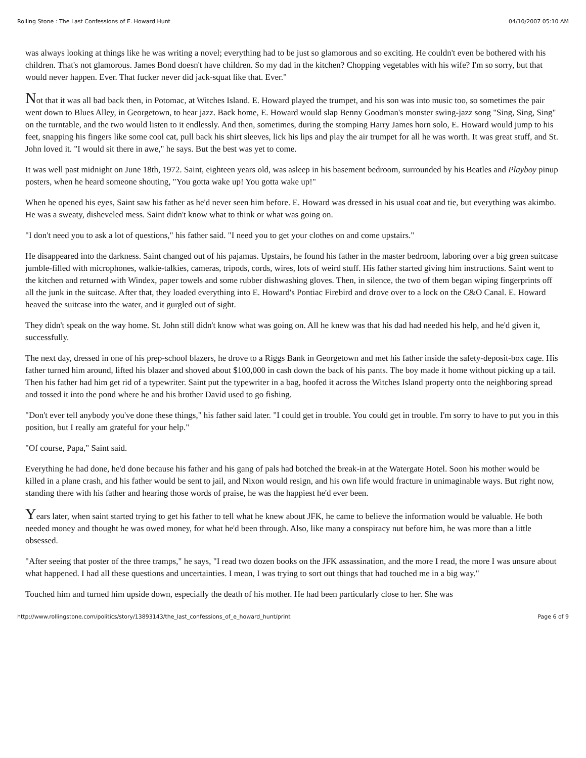Rolling Stone : The Last Confessions of E. Howard Hunt 04/10/2007 05:10 AM
was always looking at things like he was writing a novel; everything had to be just so glamorous and so exciting. He couldn't even be bothered with his children. That's not glamorous. James Bond doesn't have children. So my dad in the kitchen? Chopping vegetables with his wife? I'm so sorry, but that would never happen. Ever. That fucker never did jack-squat like that. Ever."
Not that it was all bad back then, in Potomac, at Witches Island. E. Howard played the trumpet, and his son was into music too, so sometimes the pair went down to Blues Alley, in Georgetown, to hear jazz. Back home, E. Howard would slap Benny Goodman's monster swing-jazz song "Sing, Sing, Sing" on the turntable, and the two would listen to it endlessly. And then, sometimes, during the stomping Harry James horn solo, E. Howard would jump to his feet, snapping his fingers like some cool cat, pull back his shirt sleeves, lick his lips and play the air trumpet for all he was worth. It was great stuff, and St. John loved it. "I would sit there in awe," he says. But the best was yet to come.
It was well past midnight on June 18th, 1972. Saint, eighteen years old, was asleep in his basement bedroom, surrounded by his Beatles and Playboy pinup posters, when he heard someone shouting, "You gotta wake up! You gotta wake up!"
When he opened his eyes, Saint saw his father as he'd never seen him before. E. Howard was dressed in his usual coat and tie, but everything was akimbo. He was a sweaty, disheveled mess. Saint didn't know what to think or what was going on.
"I don't need you to ask a lot of questions," his father said. "I need you to get your clothes on and come upstairs."
He disappeared into the darkness. Saint changed out of his pajamas. Upstairs, he found his father in the master bedroom, laboring over a big green suitcase jumble-filled with microphones, walkie-talkies, cameras, tripods, cords, wires, lots of weird stuff. His father started giving him instructions. Saint went to the kitchen and returned with Windex, paper towels and some rubber dishwashing gloves. Then, in silence, the two of them began wiping fingerprints off all the junk in the suitcase. After that, they loaded everything into E. Howard's Pontiac Firebird and drove over to a lock on the C&O Canal. E. Howard heaved the suitcase into the water, and it gurgled out of sight.
They didn't speak on the way home. St. John still didn't know what was going on. All he knew was that his dad had needed his help, and he'd given it, successfully.
The next day, dressed in one of his prep-school blazers, he drove to a Riggs Bank in Georgetown and met his father inside the safety-deposit-box cage. His father turned him around, lifted his blazer and shoved about $100,000 in cash down the back of his pants. The boy made it home without picking up a tail. Then his father had him get rid of a typewriter. Saint put the typewriter in a bag, hoofed it across the Witches Island property onto the neighboring spread and tossed it into the pond where he and his brother David used to go fishing.
"Don't ever tell anybody you've done these things," his father said later. "I could get in trouble. You could get in trouble. I'm sorry to have to put you in this position, but I really am grateful for your help."
"Of course, Papa," Saint said.
Everything he had done, he'd done because his father and his gang of pals had botched the break-in at the Watergate Hotel. Soon his mother would be killed in a plane crash, and his father would be sent to jail, and Nixon would resign, and his own life would fracture in unimaginable ways. But right now, standing there with his father and hearing those words of praise, he was the happiest he'd ever been.
Years later, when saint started trying to get his father to tell what he knew about JFK, he came to believe the information would be valuable. He both needed money and thought he was owed money, for what he'd been through. Also, like many a conspiracy nut before him, he was more than a little obsessed.
"After seeing that poster of the three tramps," he says, "I read two dozen books on the JFK assassination, and the more I read, the more I was unsure about what happened. I had all these questions and uncertainties. I mean, I was trying to sort out things that had touched me in a big way."
Touched him and turned him upside down, especially the death of his mother. He had been particularly close to her. She was
http://www.rollingstone.com/politics/story/13893143/the_last_confessions_of_e_howard_hunt/print Page 6 of 9